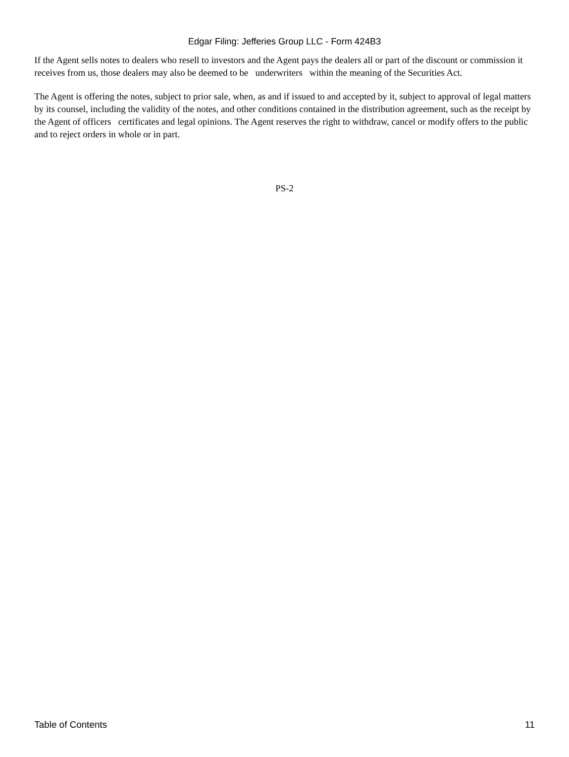Edgar Filing: Jefferies Group LLC - Form 424B3
If the Agent sells notes to dealers who resell to investors and the Agent pays the dealers all or part of the discount or commission it receives from us, those dealers may also be deemed to be underwriters within the meaning of the Securities Act.
The Agent is offering the notes, subject to prior sale, when, as and if issued to and accepted by it, subject to approval of legal matters by its counsel, including the validity of the notes, and other conditions contained in the distribution agreement, such as the receipt by the Agent of officers certificates and legal opinions. The Agent reserves the right to withdraw, cancel or modify offers to the public and to reject orders in whole or in part.
PS-2
Table of Contents 11